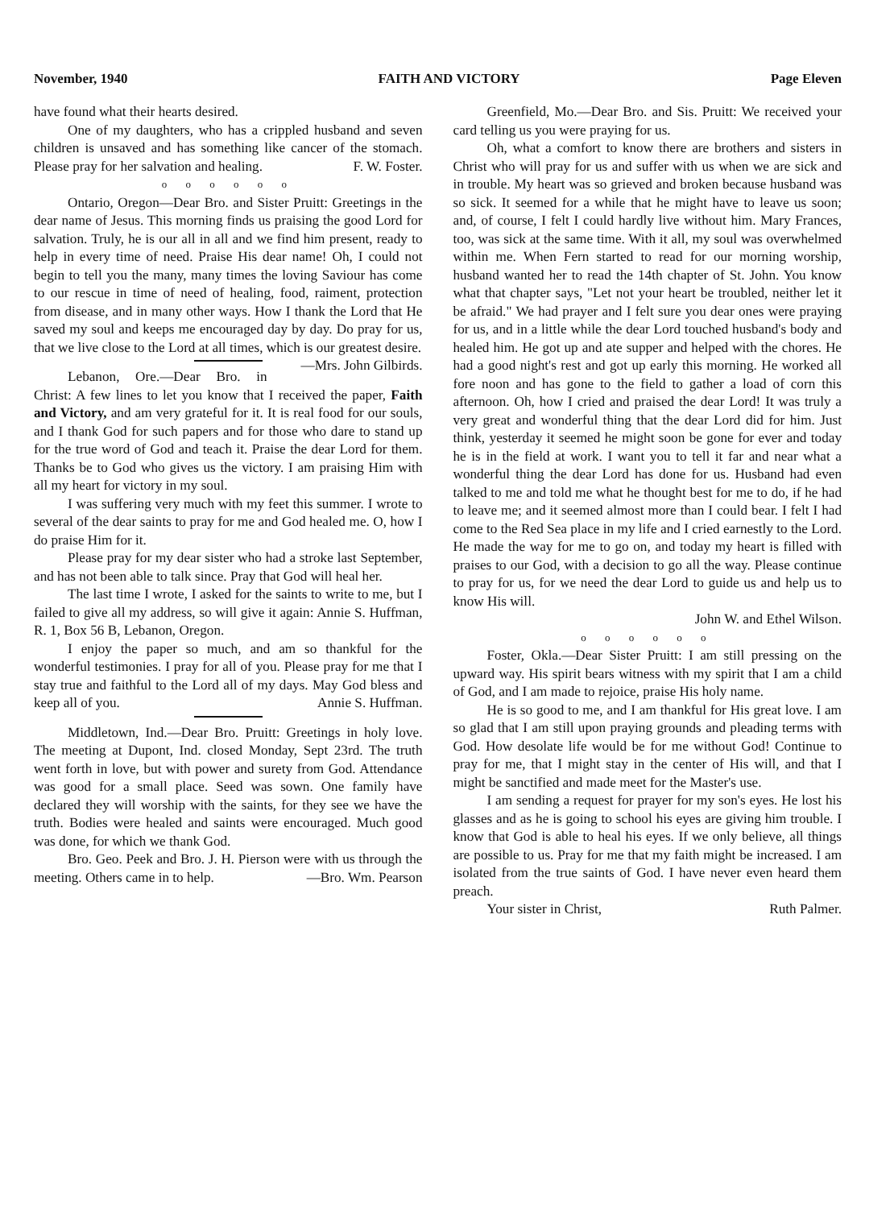November, 1940 FAITH AND VICTORY Page Eleven
have found what their hearts desired.
One of my daughters, who has a crippled husband and seven children is unsaved and has something like cancer of the stomach. Please pray for her salvation and healing. F. W. Foster.
o o o o o o
Ontario, Oregon—Dear Bro. and Sister Pruitt: Greetings in the dear name of Jesus. This morning finds us praising the good Lord for salvation. Truly, he is our all in all and we find him present, ready to help in every time of need. Praise His dear name! Oh, I could not begin to tell you the many, many times the loving Saviour has come to our rescue in time of need of healing, food, raiment, protection from disease, and in many other ways. How I thank the Lord that He saved my soul and keeps me encouraged day by day. Do pray for us, that we live close to the Lord at all times, which is our greatest desire. —Mrs. John Gilbirds.
Lebanon, Ore.—Dear Bro. in Christ: A few lines to let you know that I received the paper, Faith and Victory, and am very grateful for it. It is real food for our souls, and I thank God for such papers and for those who dare to stand up for the true word of God and teach it. Praise the dear Lord for them. Thanks be to God who gives us the victory. I am praising Him with all my heart for victory in my soul.
I was suffering very much with my feet this summer. I wrote to several of the dear saints to pray for me and God healed me. O, how I do praise Him for it.
Please pray for my dear sister who had a stroke last September, and has not been able to talk since. Pray that God will heal her.
The last time I wrote, I asked for the saints to write to me, but I failed to give all my address, so will give it again: Annie S. Huffman, R. 1, Box 56 B, Lebanon, Oregon.
I enjoy the paper so much, and am so thankful for the wonderful testimonies. I pray for all of you. Please pray for me that I stay true and faithful to the Lord all of my days. May God bless and keep all of you. Annie S. Huffman.
Middletown, Ind.—Dear Bro. Pruitt: Greetings in holy love. The meeting at Dupont, Ind. closed Monday, Sept 23rd. The truth went forth in love, but with power and surety from God. Attendance was good for a small place. Seed was sown. One family have declared they will worship with the saints, for they see we have the truth. Bodies were healed and saints were encouraged. Much good was done, for which we thank God.
Bro. Geo. Peek and Bro. J. H. Pierson were with us through the meeting. Others came in to help. —Bro. Wm. Pearson
Greenfield, Mo.—Dear Bro. and Sis. Pruitt: We received your card telling us you were praying for us.
Oh, what a comfort to know there are brothers and sisters in Christ who will pray for us and suffer with us when we are sick and in trouble. My heart was so grieved and broken because husband was so sick. It seemed for a while that he might have to leave us soon; and, of course, I felt I could hardly live without him. Mary Frances, too, was sick at the same time. With it all, my soul was overwhelmed within me. When Fern started to read for our morning worship, husband wanted her to read the 14th chapter of St. John. You know what that chapter says, "Let not your heart be troubled, neither let it be afraid." We had prayer and I felt sure you dear ones were praying for us, and in a little while the dear Lord touched husband's body and healed him. He got up and ate supper and helped with the chores. He had a good night's rest and got up early this morning. He worked all fore noon and has gone to the field to gather a load of corn this afternoon. Oh, how I cried and praised the dear Lord! It was truly a very great and wonderful thing that the dear Lord did for him. Just think, yesterday it seemed he might soon be gone for ever and today he is in the field at work. I want you to tell it far and near what a wonderful thing the dear Lord has done for us. Husband had even talked to me and told me what he thought best for me to do, if he had to leave me; and it seemed almost more than I could bear. I felt I had come to the Red Sea place in my life and I cried earnestly to the Lord. He made the way for me to go on, and today my heart is filled with praises to our God, with a decision to go all the way. Please continue to pray for us, for we need the dear Lord to guide us and help us to know His will.
John W. and Ethel Wilson.
o o o o o o
Foster, Okla.—Dear Sister Pruitt: I am still pressing on the upward way. His spirit bears witness with my spirit that I am a child of God, and I am made to rejoice, praise His holy name.
He is so good to me, and I am thankful for His great love. I am so glad that I am still upon praying grounds and pleading terms with God. How desolate life would be for me without God! Continue to pray for me, that I might stay in the center of His will, and that I might be sanctified and made meet for the Master's use.
I am sending a request for prayer for my son's eyes. He lost his glasses and as he is going to school his eyes are giving him trouble. I know that God is able to heal his eyes. If we only believe, all things are possible to us. Pray for me that my faith might be increased. I am isolated from the true saints of God. I have never even heard them preach.
Your sister in Christ, Ruth Palmer.